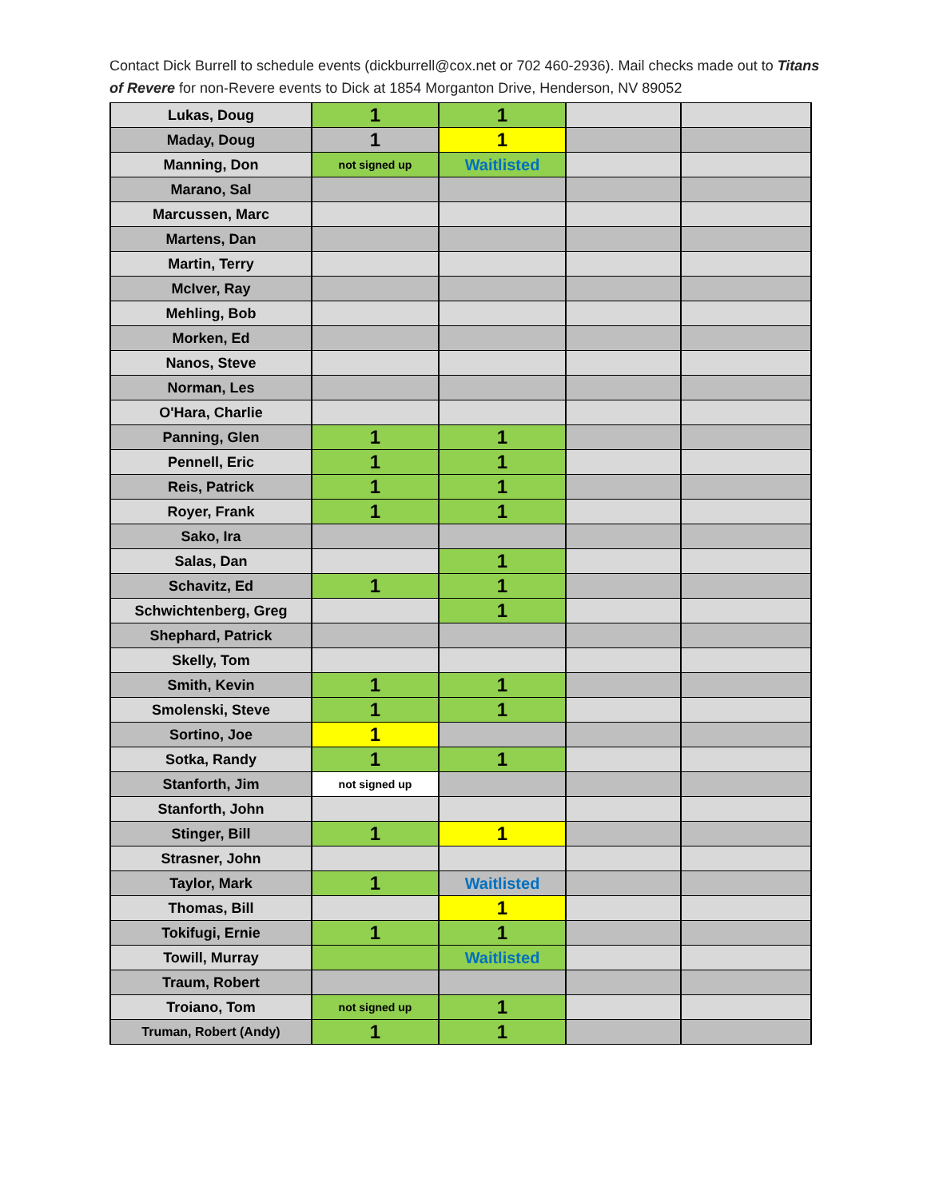Contact Dick Burrell to schedule events (dickburrell@cox.net or 702 460-2936). Mail checks made out to Titans of Revere for non-Revere events to Dick at 1854 Morganton Drive, Henderson, NV 89052
| Lukas, Doug | 1 | 1 | | |
| Maday, Doug | 1 | 1 | | |
| Manning, Don | not signed up | Waitlisted | | |
| Marano, Sal | | | | |
| Marcussen, Marc | | | | |
| Martens, Dan | | | | |
| Martin, Terry | | | | |
| McIver, Ray | | | | |
| Mehling, Bob | | | | |
| Morken, Ed | | | | |
| Nanos, Steve | | | | |
| Norman, Les | | | | |
| O'Hara, Charlie | | | | |
| Panning, Glen | 1 | 1 | | |
| Pennell, Eric | 1 | 1 | | |
| Reis, Patrick | 1 | 1 | | |
| Royer, Frank | 1 | 1 | | |
| Sako, Ira | | | | |
| Salas, Dan | | 1 | | |
| Schavitz, Ed | 1 | 1 | | |
| Schwichtenberg, Greg | | 1 | | |
| Shephard, Patrick | | | | |
| Skelly, Tom | | | | |
| Smith, Kevin | 1 | 1 | | |
| Smolenski, Steve | 1 | 1 | | |
| Sortino, Joe | 1 | | | |
| Sotka, Randy | 1 | 1 | | |
| Stanforth, Jim | not signed up | | | |
| Stanforth, John | | | | |
| Stinger, Bill | 1 | 1 | | |
| Strasner, John | | | | |
| Taylor, Mark | 1 | Waitlisted | | |
| Thomas, Bill | | 1 | | |
| Tokifugi, Ernie | 1 | 1 | | |
| Towill, Murray | | Waitlisted | | |
| Traum, Robert | | | | |
| Troiano, Tom | not signed up | 1 | | |
| Truman, Robert (Andy) | 1 | 1 | | |